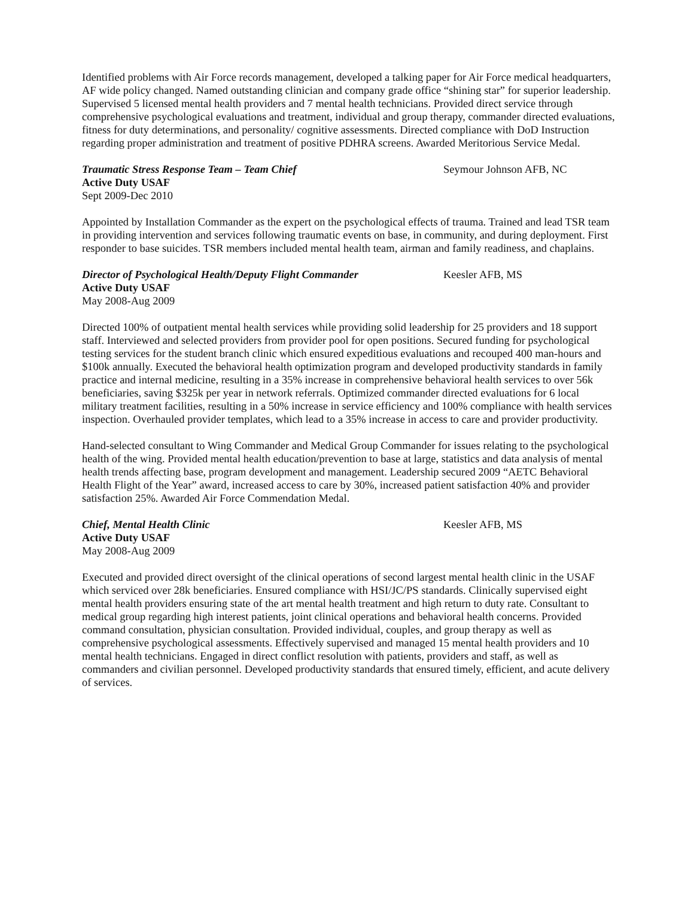Identified problems with Air Force records management, developed a talking paper for Air Force medical headquarters, AF wide policy changed. Named outstanding clinician and company grade office “shining star” for superior leadership. Supervised 5 licensed mental health providers and 7 mental health technicians. Provided direct service through comprehensive psychological evaluations and treatment, individual and group therapy, commander directed evaluations, fitness for duty determinations, and personality/ cognitive assessments. Directed compliance with DoD Instruction regarding proper administration and treatment of positive PDHRA screens. Awarded Meritorious Service Medal.
Traumatic Stress Response Team – Team Chief Seymour Johnson AFB, NC
Active Duty USAF
Sept 2009-Dec 2010
Appointed by Installation Commander as the expert on the psychological effects of trauma. Trained and lead TSR team in providing intervention and services following traumatic events on base, in community, and during deployment. First responder to base suicides. TSR members included mental health team, airman and family readiness, and chaplains.
Director of Psychological Health/Deputy Flight Commander Keesler AFB, MS
Active Duty USAF
May 2008-Aug 2009
Directed 100% of outpatient mental health services while providing solid leadership for 25 providers and 18 support staff. Interviewed and selected providers from provider pool for open positions. Secured funding for psychological testing services for the student branch clinic which ensured expeditious evaluations and recouped 400 man-hours and $100k annually. Executed the behavioral health optimization program and developed productivity standards in family practice and internal medicine, resulting in a 35% increase in comprehensive behavioral health services to over 56k beneficiaries, saving $325k per year in network referrals. Optimized commander directed evaluations for 6 local military treatment facilities, resulting in a 50% increase in service efficiency and 100% compliance with health services inspection. Overhauled provider templates, which lead to a 35% increase in access to care and provider productivity.
Hand-selected consultant to Wing Commander and Medical Group Commander for issues relating to the psychological health of the wing. Provided mental health education/prevention to base at large, statistics and data analysis of mental health trends affecting base, program development and management. Leadership secured 2009 “AETC Behavioral Health Flight of the Year” award, increased access to care by 30%, increased patient satisfaction 40% and provider satisfaction 25%. Awarded Air Force Commendation Medal.
Chief, Mental Health Clinic Keesler AFB, MS
Active Duty USAF
May 2008-Aug 2009
Executed and provided direct oversight of the clinical operations of second largest mental health clinic in the USAF which serviced over 28k beneficiaries. Ensured compliance with HSI/JC/PS standards. Clinically supervised eight mental health providers ensuring state of the art mental health treatment and high return to duty rate. Consultant to medical group regarding high interest patients, joint clinical operations and behavioral health concerns. Provided command consultation, physician consultation. Provided individual, couples, and group therapy as well as comprehensive psychological assessments. Effectively supervised and managed 15 mental health providers and 10 mental health technicians. Engaged in direct conflict resolution with patients, providers and staff, as well as commanders and civilian personnel. Developed productivity standards that ensured timely, efficient, and acute delivery of services.